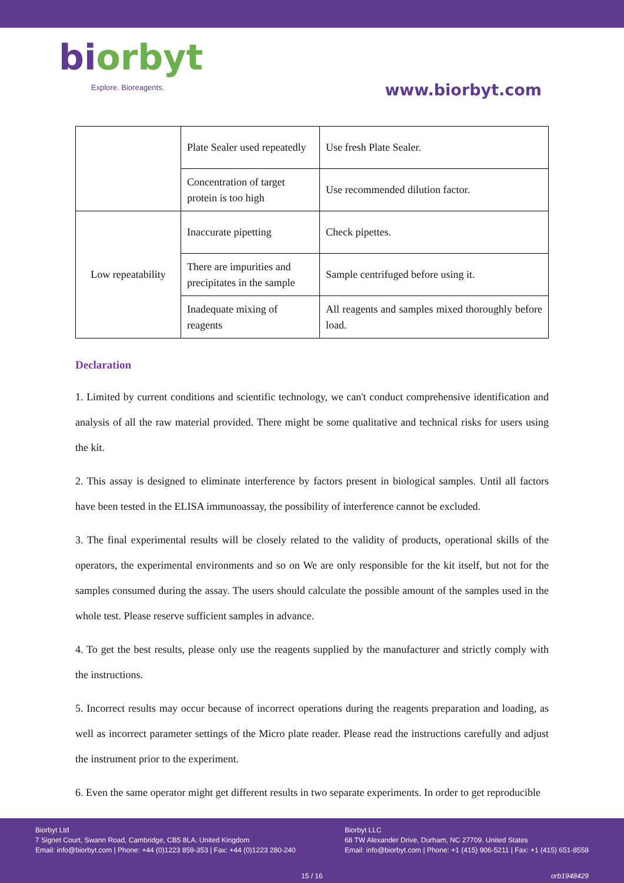biorbyt
Explore. Bioreagents.
www.biorbyt.com
| | Plate Sealer used repeatedly | Use fresh Plate Sealer. |
| | Concentration of target protein is too high | Use recommended dilution factor. |
| Low repeatability | Inaccurate pipetting | Check pipettes. |
| | There are impurities and precipitates in the sample | Sample centrifuged before using it. |
| | Inadequate mixing of reagents | All reagents and samples mixed thoroughly before load. |
Declaration
1. Limited by current conditions and scientific technology, we can't conduct comprehensive identification and analysis of all the raw material provided. There might be some qualitative and technical risks for users using the kit.
2. This assay is designed to eliminate interference by factors present in biological samples. Until all factors have been tested in the ELISA immunoassay, the possibility of interference cannot be excluded.
3. The final experimental results will be closely related to the validity of products, operational skills of the operators, the experimental environments and so on We are only responsible for the kit itself, but not for the samples consumed during the assay. The users should calculate the possible amount of the samples used in the whole test. Please reserve sufficient samples in advance.
4. To get the best results, please only use the reagents supplied by the manufacturer and strictly comply with the instructions.
5. Incorrect results may occur because of incorrect operations during the reagents preparation and loading, as well as incorrect parameter settings of the Micro plate reader. Please read the instructions carefully and adjust the instrument prior to the experiment.
6. Even the same operator might get different results in two separate experiments. In order to get reproducible
Biorbyt Ltd
7 Signet Court, Swann Road, Cambridge, CB5 8LA. United Kingdom
Email: info@biorbyt.com | Phone: +44 (0)1223 859-353 | Fax: +44 (0)1223 280-240
Biorbyt LLC
68 TW Alexander Drive, Durham, NC 27709. United States
Email: info@biorbyt.com | Phone: +1 (415) 906-5211 | Fax: +1 (415) 651-8558
15 / 16 orb1948429